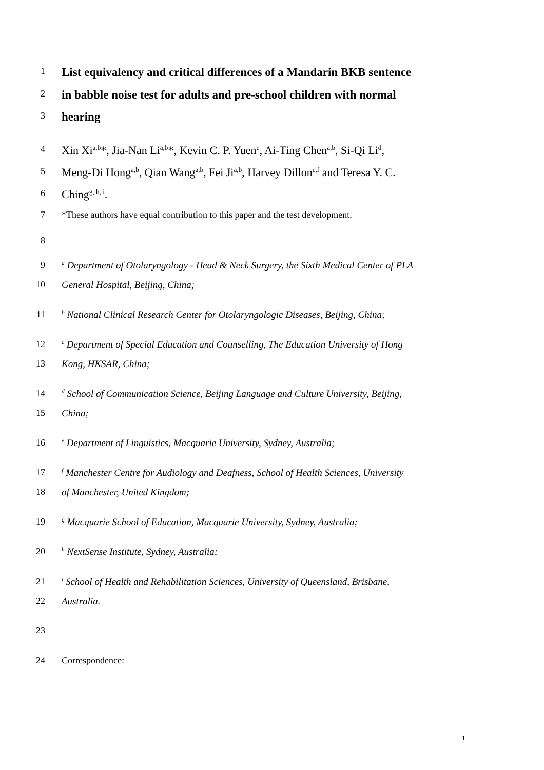1 List equivalency and critical differences of a Mandarin BKB sentence
2 in babble noise test for adults and pre-school children with normal
3 hearing
4 Xin Xi<sup>a,b</sup>*, Jia-Nan Li<sup>a,b</sup>*, Kevin C. P. Yuen<sup>c</sup>, Ai-Ting Chen<sup>a,b</sup>, Si-Qi Li<sup>d</sup>,
5 Meng-Di Hong<sup>a,b</sup>, Qian Wang<sup>a,b</sup>, Fei Ji<sup>a,b</sup>, Harvey Dillon<sup>e,f</sup> and Teresa Y. C.
6 Ching<sup>g, h, i</sup>.
7 *These authors have equal contribution to this paper and the test development.
8
9 <sup>a</sup> Department of Otolaryngology - Head & Neck Surgery, the Sixth Medical Center of PLA
10 General Hospital, Beijing, China;
11 <sup>b</sup> National Clinical Research Center for Otolaryngologic Diseases, Beijing, China;
12 <sup>c</sup> Department of Special Education and Counselling, The Education University of Hong
13 Kong, HKSAR, China;
14 <sup>d</sup> School of Communication Science, Beijing Language and Culture University, Beijing,
15 China;
16 <sup>e</sup> Department of Linguistics, Macquarie University, Sydney, Australia;
17 <sup>f</sup> Manchester Centre for Audiology and Deafness, School of Health Sciences, University
18 of Manchester, United Kingdom;
19 <sup>g</sup> Macquarie School of Education, Macquarie University, Sydney, Australia;
20 <sup>h</sup> NextSense Institute, Sydney, Australia;
21 <sup>i</sup> School of Health and Rehabilitation Sciences, University of Queensland, Brisbane,
22 Australia.
23
24 Correspondence:
1